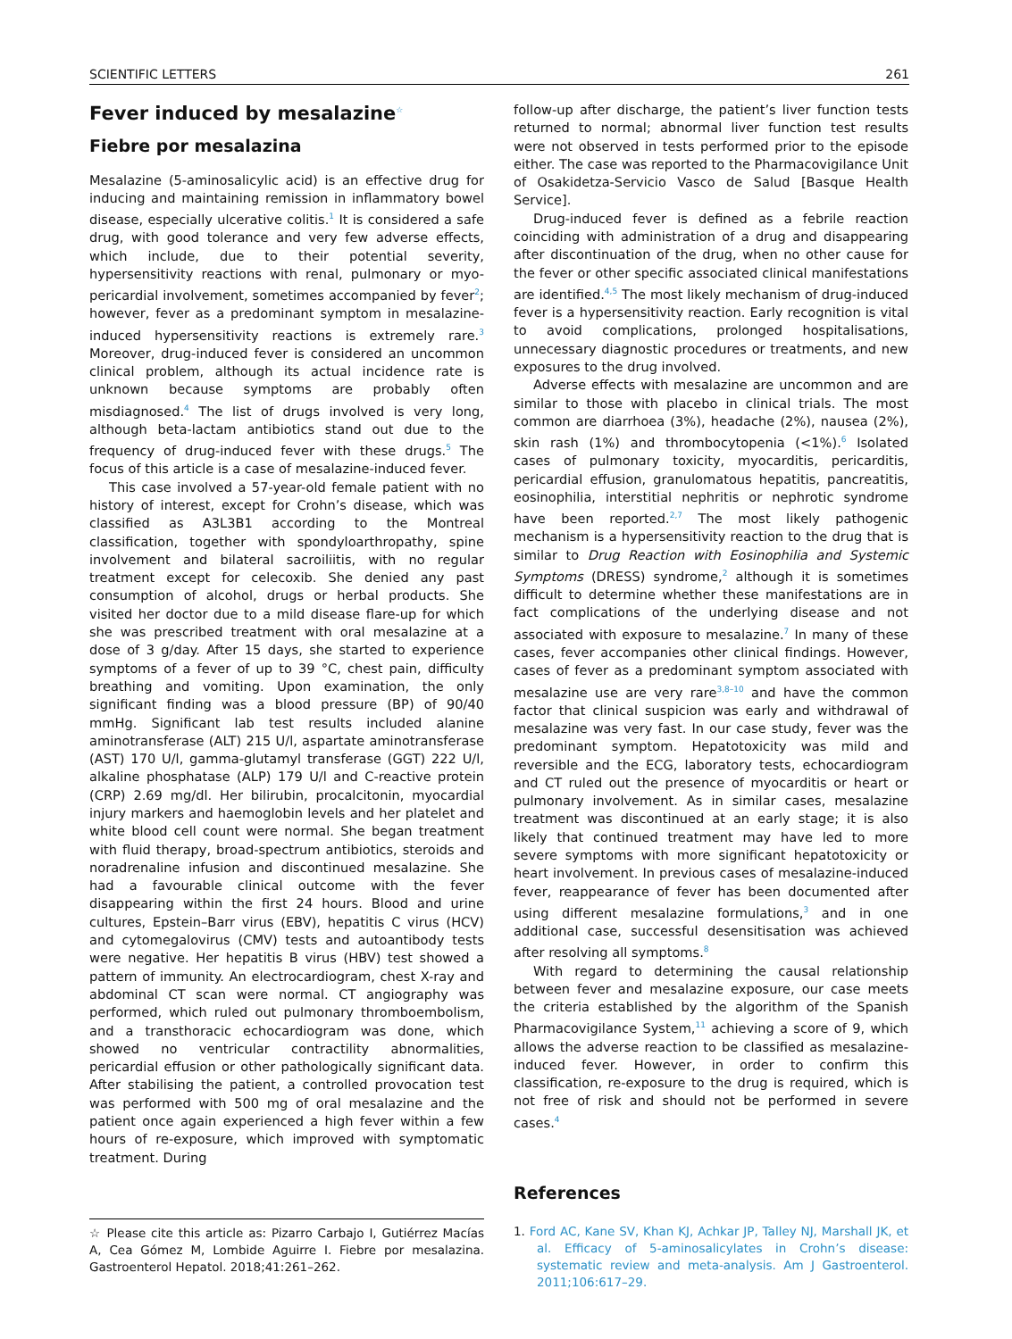SCIENTIFIC LETTERS 261
Fever induced by mesalazine<sup>☆</sup>
Fiebre por mesalazina
Mesalazine (5-aminosalicylic acid) is an effective drug for inducing and maintaining remission in inflammatory bowel disease, especially ulcerative colitis.<sup>1</sup> It is considered a safe drug, with good tolerance and very few adverse effects, which include, due to their potential severity, hypersensitivity reactions with renal, pulmonary or myo-pericardial involvement, sometimes accompanied by fever<sup>2</sup>; however, fever as a predominant symptom in mesalazine-induced hypersensitivity reactions is extremely rare.<sup>3</sup> Moreover, drug-induced fever is considered an uncommon clinical problem, although its actual incidence rate is unknown because symptoms are probably often misdiagnosed.<sup>4</sup> The list of drugs involved is very long, although beta-lactam antibiotics stand out due to the frequency of drug-induced fever with these drugs.<sup>5</sup> The focus of this article is a case of mesalazine-induced fever.
This case involved a 57-year-old female patient with no history of interest, except for Crohn’s disease, which was classified as A3L3B1 according to the Montreal classification, together with spondyloarthropathy, spine involvement and bilateral sacroiliitis, with no regular treatment except for celecoxib. She denied any past consumption of alcohol, drugs or herbal products. She visited her doctor due to a mild disease flare-up for which she was prescribed treatment with oral mesalazine at a dose of 3 g/day. After 15 days, she started to experience symptoms of a fever of up to 39 °C, chest pain, difficulty breathing and vomiting. Upon examination, the only significant finding was a blood pressure (BP) of 90/40 mmHg. Significant lab test results included alanine aminotransferase (ALT) 215 U/l, aspartate aminotransferase (AST) 170 U/l, gamma-glutamyl transferase (GGT) 222 U/l, alkaline phosphatase (ALP) 179 U/l and C-reactive protein (CRP) 2.69 mg/dl. Her bilirubin, procalcitonin, myocardial injury markers and haemoglobin levels and her platelet and white blood cell count were normal. She began treatment with fluid therapy, broad-spectrum antibiotics, steroids and noradrenaline infusion and discontinued mesalazine. She had a favourable clinical outcome with the fever disappearing within the first 24 hours. Blood and urine cultures, Epstein–Barr virus (EBV), hepatitis C virus (HCV) and cytomegalovirus (CMV) tests and autoantibody tests were negative. Her hepatitis B virus (HBV) test showed a pattern of immunity. An electrocardiogram, chest X-ray and abdominal CT scan were normal. CT angiography was performed, which ruled out pulmonary thromboembolism, and a transthoracic echocardiogram was done, which showed no ventricular contractility abnormalities, pericardial effusion or other pathologically significant data. After stabilising the patient, a controlled provocation test was performed with 500 mg of oral mesalazine and the patient once again experienced a high fever within a few hours of re-exposure, which improved with symptomatic treatment. During
☆ Please cite this article as: Pizarro Carbajo I, Gutiérrez Macías A, Cea Gómez M, Lombide Aguirre I. Fiebre por mesalazina. Gastroenterol Hepatol. 2018;41:261–262.
follow-up after discharge, the patient’s liver function tests returned to normal; abnormal liver function test results were not observed in tests performed prior to the episode either. The case was reported to the Pharmacovigilance Unit of Osakidetza-Servicio Vasco de Salud [Basque Health Service].
Drug-induced fever is defined as a febrile reaction coinciding with administration of a drug and disappearing after discontinuation of the drug, when no other cause for the fever or other specific associated clinical manifestations are identified.<sup>4,5</sup> The most likely mechanism of drug-induced fever is a hypersensitivity reaction. Early recognition is vital to avoid complications, prolonged hospitalisations, unnecessary diagnostic procedures or treatments, and new exposures to the drug involved.
Adverse effects with mesalazine are uncommon and are similar to those with placebo in clinical trials. The most common are diarrhoea (3%), headache (2%), nausea (2%), skin rash (1%) and thrombocytopenia (<1%).<sup>6</sup> Isolated cases of pulmonary toxicity, myocarditis, pericarditis, pericardial effusion, granulomatous hepatitis, pancreatitis, eosinophilia, interstitial nephritis or nephrotic syndrome have been reported.<sup>2,7</sup> The most likely pathogenic mechanism is a hypersensitivity reaction to the drug that is similar to Drug Reaction with Eosinophilia and Systemic Symptoms (DRESS) syndrome,<sup>2</sup> although it is sometimes difficult to determine whether these manifestations are in fact complications of the underlying disease and not associated with exposure to mesalazine.<sup>7</sup> In many of these cases, fever accompanies other clinical findings. However, cases of fever as a predominant symptom associated with mesalazine use are very rare<sup>3,8–10</sup> and have the common factor that clinical suspicion was early and withdrawal of mesalazine was very fast. In our case study, fever was the predominant symptom. Hepatotoxicity was mild and reversible and the ECG, laboratory tests, echocardiogram and CT ruled out the presence of myocarditis or heart or pulmonary involvement. As in similar cases, mesalazine treatment was discontinued at an early stage; it is also likely that continued treatment may have led to more severe symptoms with more significant hepatotoxicity or heart involvement. In previous cases of mesalazine-induced fever, reappearance of fever has been documented after using different mesalazine formulations,<sup>3</sup> and in one additional case, successful desensitisation was achieved after resolving all symptoms.<sup>8</sup>
With regard to determining the causal relationship between fever and mesalazine exposure, our case meets the criteria established by the algorithm of the Spanish Pharmacovigilance System,<sup>11</sup> achieving a score of 9, which allows the adverse reaction to be classified as mesalazine-induced fever. However, in order to confirm this classification, re-exposure to the drug is required, which is not free of risk and should not be performed in severe cases.<sup>4</sup>
References
1. Ford AC, Kane SV, Khan KJ, Achkar JP, Talley NJ, Marshall JK, et al. Efficacy of 5-aminosalicylates in Crohn’s disease: systematic review and meta-analysis. Am J Gastroenterol. 2011;106:617–29.